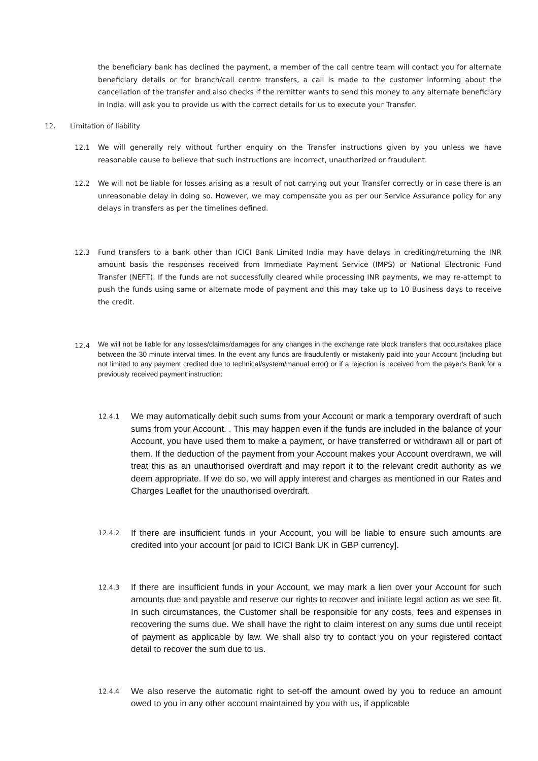the beneficiary bank has declined the payment, a member of the call centre team will contact you for alternate beneficiary details or for branch/call centre transfers, a call is made to the customer informing about the cancellation of the transfer and also checks if the remitter wants to send this money to any alternate beneficiary in India. will ask you to provide us with the correct details for us to execute your Transfer.
12. Limitation of liability
12.1 We will generally rely without further enquiry on the Transfer instructions given by you unless we have reasonable cause to believe that such instructions are incorrect, unauthorized or fraudulent.
12.2 We will not be liable for losses arising as a result of not carrying out your Transfer correctly or in case there is an unreasonable delay in doing so. However, we may compensate you as per our Service Assurance policy for any delays in transfers as per the timelines defined.
12.3 Fund transfers to a bank other than ICICI Bank Limited India may have delays in crediting/returning the INR amount basis the responses received from Immediate Payment Service (IMPS) or National Electronic Fund Transfer (NEFT). If the funds are not successfully cleared while processing INR payments, we may re-attempt to push the funds using same or alternate mode of payment and this may take up to 10 Business days to receive the credit.
12.4
We will not be liable for any losses/claims/damages for any changes in the exchange rate block transfers that occurs/takes place between the 30 minute interval times. In the event any funds are fraudulently or mistakenly paid into your Account (including but not limited to any payment credited due to technical/system/manual error) or if a rejection is received from the payer's Bank for a previously received payment instruction:
12.4.1
We may automatically debit such sums from your Account or mark a temporary overdraft of such sums from your Account. . This may happen even if the funds are included in the balance of your Account, you have used them to make a payment, or have transferred or withdrawn all or part of them. If the deduction of the payment from your Account makes your Account overdrawn, we will treat this as an unauthorised overdraft and may report it to the relevant credit authority as we deem appropriate. If we do so, we will apply interest and charges as mentioned in our Rates and Charges Leaflet for the unauthorised overdraft.
12.4.2
If there are insufficient funds in your Account, you will be liable to ensure such amounts are credited into your account [or paid to ICICI Bank UK in GBP currency].
12.4.3
If there are insufficient funds in your Account, we may mark a lien over your Account for such amounts due and payable and reserve our rights to recover and initiate legal action as we see fit. In such circumstances, the Customer shall be responsible for any costs, fees and expenses in recovering the sums due. We shall have the right to claim interest on any sums due until receipt of payment as applicable by law. We shall also try to contact you on your registered contact detail to recover the sum due to us.
12.4.4
We also reserve the automatic right to set-off the amount owed by you to reduce an amount owed to you in any other account maintained by you with us, if applicable